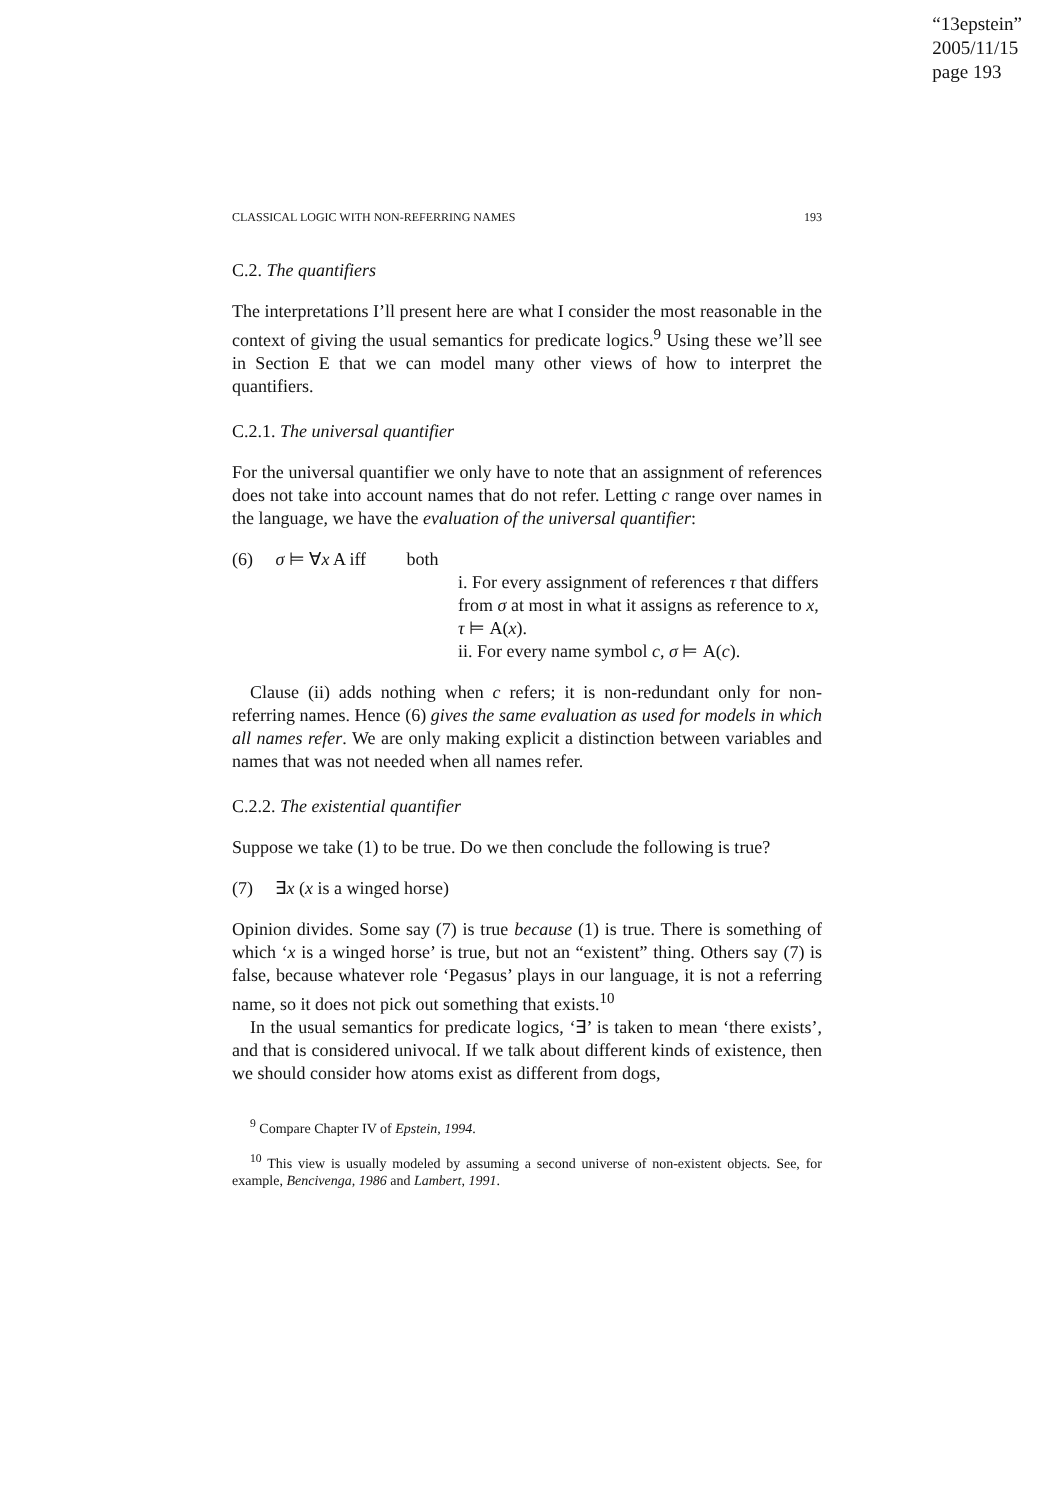“13epstein”
2005/11/15
page 193
CLASSICAL LOGIC WITH NON-REFERRING NAMES 193
C.2. The quantifiers
The interpretations I’ll present here are what I consider the most reasonable in the context of giving the usual semantics for predicate logics.<sup>9</sup> Using these we’ll see in Section E that we can model many other views of how to interpret the quantifiers.
C.2.1. The universal quantifier
For the universal quantifier we only have to note that an assignment of references does not take into account names that do not refer. Letting c range over names in the language, we have the evaluation of the universal quantifier:
(6) σ ⊨ ∀x A iff both
i. For every assignment of references τ that differs from σ at most in what it assigns as reference to x, τ ⊨ A(x).
ii. For every name symbol c, σ ⊨ A(c).
Clause (ii) adds nothing when c refers; it is non-redundant only for non-referring names. Hence (6) gives the same evaluation as used for models in which all names refer. We are only making explicit a distinction between variables and names that was not needed when all names refer.
C.2.2. The existential quantifier
Suppose we take (1) to be true. Do we then conclude the following is true?
(7) ∃x (x is a winged horse)
Opinion divides. Some say (7) is true because (1) is true. There is something of which ‘x is a winged horse’ is true, but not an “existent” thing. Others say (7) is false, because whatever role ‘Pegasus’ plays in our language, it is not a referring name, so it does not pick out something that exists.<sup>10</sup>
In the usual semantics for predicate logics, ‘∃’ is taken to mean ‘there exists’, and that is considered univocal. If we talk about different kinds of existence, then we should consider how atoms exist as different from dogs,
<sup>9</sup> Compare Chapter IV of Epstein, 1994.
<sup>10</sup> This view is usually modeled by assuming a second universe of non-existent objects. See, for example, Bencivenga, 1986 and Lambert, 1991.